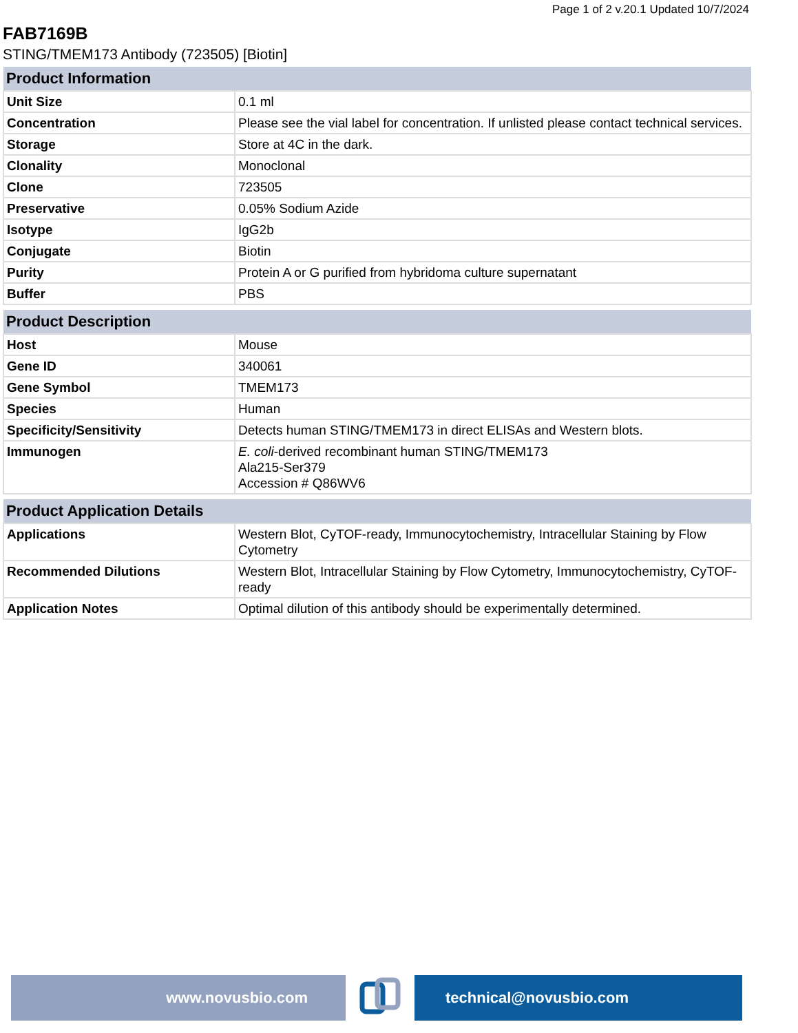Page 1 of 2 v.20.1 Updated 10/7/2024
FAB7169B
STING/TMEM173 Antibody (723505) [Biotin]
| Product Information | |
| --- | --- |
| Unit Size | 0.1 ml |
| Concentration | Please see the vial label for concentration. If unlisted please contact technical services. |
| Storage | Store at 4C in the dark. |
| Clonality | Monoclonal |
| Clone | 723505 |
| Preservative | 0.05% Sodium Azide |
| Isotype | IgG2b |
| Conjugate | Biotin |
| Purity | Protein A or G purified from hybridoma culture supernatant |
| Buffer | PBS |
| Product Description | |
| --- | --- |
| Host | Mouse |
| Gene ID | 340061 |
| Gene Symbol | TMEM173 |
| Species | Human |
| Specificity/Sensitivity | Detects human STING/TMEM173 in direct ELISAs and Western blots. |
| Immunogen | E. coli -derived recombinant human STING/TMEM173 Ala215-Ser379 Accession # Q86WV6 |
| Product Application Details | |
| --- | --- |
| Applications | Western Blot, CyTOF-ready, Immunocytochemistry, Intracellular Staining by Flow Cytometry |
| Recommended Dilutions | Western Blot, Intracellular Staining by Flow Cytometry, Immunocytochemistry, CyTOF-ready |
| Application Notes | Optimal dilution of this antibody should be experimentally determined. |
www.novusbio.com technical@novusbio.com